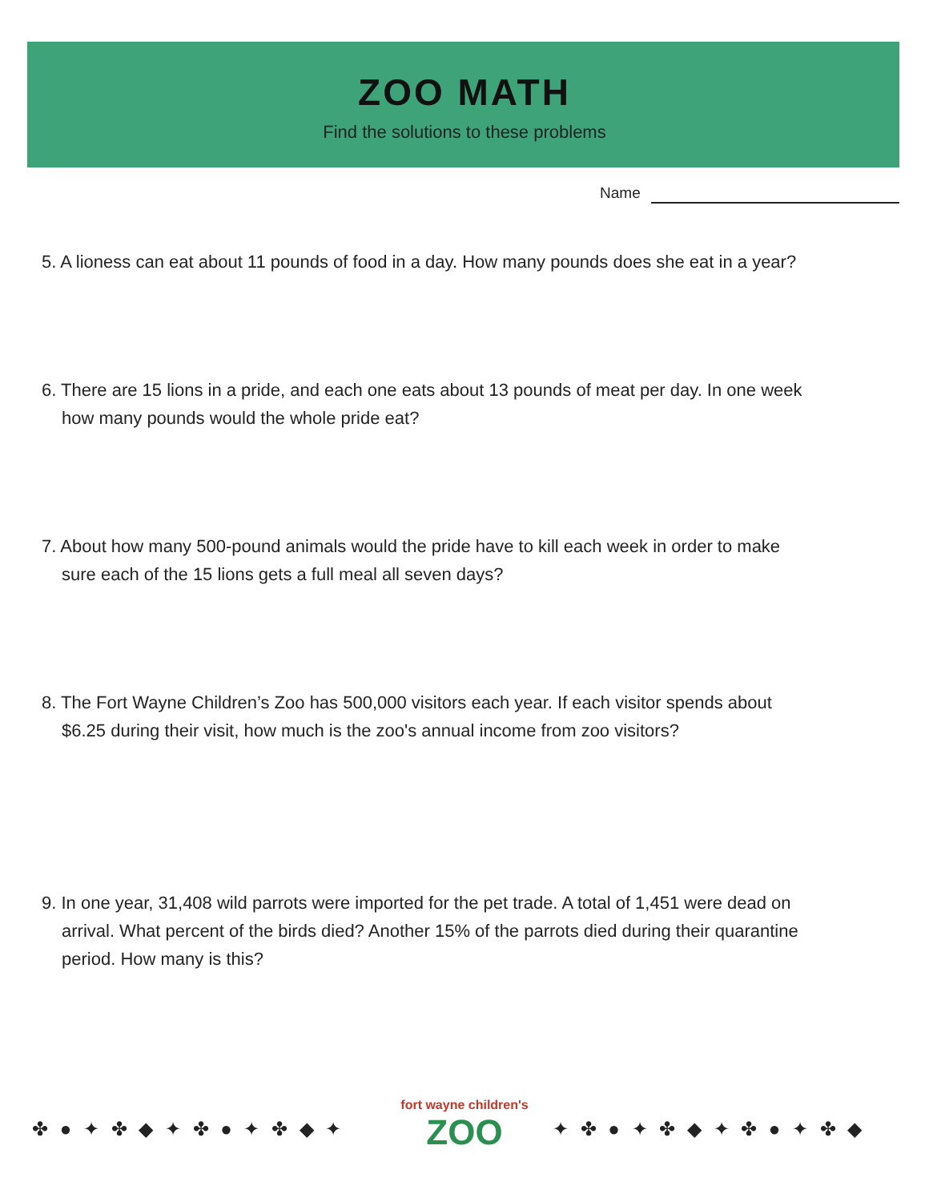ZOO MATH
Find the solutions to these problems
Name
5. A lioness can eat about 11 pounds of food in a day. How many pounds does she eat in a year?
6. There are 15 lions in a pride, and each one eats about 13 pounds of meat per day. In one week how many pounds would the whole pride eat?
7. About how many 500-pound animals would the pride have to kill each week in order to make sure each of the 15 lions gets a full meal all seven days?
8. The Fort Wayne Children’s Zoo has 500,000 visitors each year. If each visitor spends about $6.25 during their visit, how much is the zoo's annual income from zoo visitors?
9. In one year, 31,408 wild parrots were imported for the pet trade. A total of 1,451 were dead on arrival. What percent of the birds died? Another 15% of the parrots died during their quarantine period. How many is this?
fort wayne children's
ZOO
✤ ● ✦ ✤ ◆ ✦ ✤ ● ✦ ✤ ◆ ✦ ✦ ✤ ● ✦ ✤ ◆ ✦ ✤ ● ✦ ✤ ◆